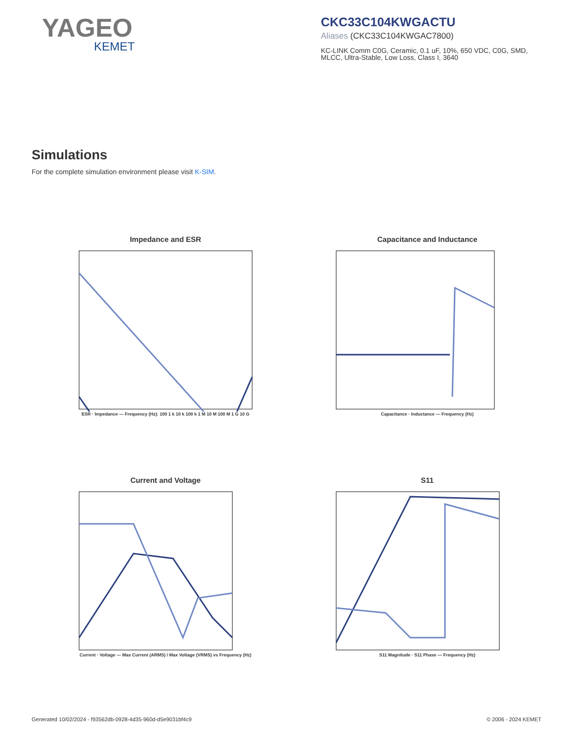YAGEO
KEMET
CKC33C104KWGACTU
Aliases (CKC33C104KWGAC7800)
KC-LINK Comm C0G, Ceramic, 0.1 uF, 10%, 650 VDC, C0G, SMD, MLCC, Ultra-Stable, Low Loss, Class I, 3640
Simulations
For the complete simulation environment please visit K-SIM.
Impedance and ESR
ESR · Impedance — Frequency (Hz): 100 1 k 10 k 100 k 1 M 10 M 100 M 1 G 10 G
Capacitance and Inductance
Capacitance · Inductance — Frequency (Hz)
Current and Voltage
Current · Voltage — Max Current (ARMS) / Max Voltage (VRMS) vs Frequency (Hz)
S11
S11 Magnitude · S11 Phase — Frequency (Hz)
Generated 10/02/2024 - f93562db-0928-4d35-960d-d5e9031bf4c9 © 2006 - 2024 KEMET